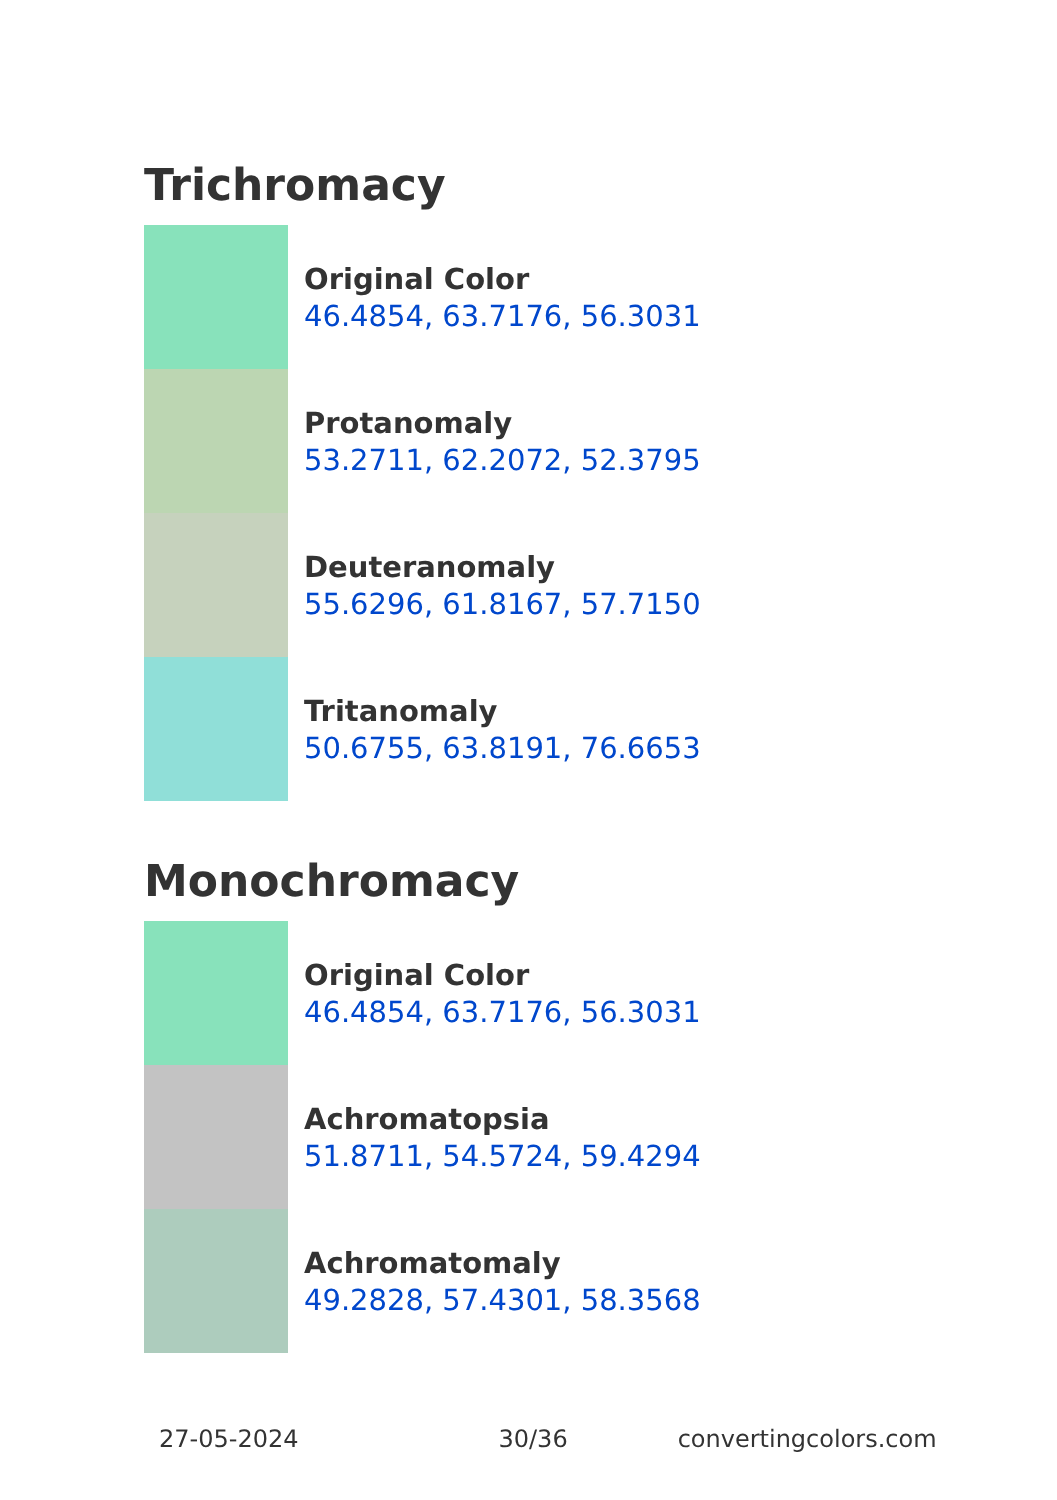Trichromacy
Original Color
46.4854, 63.7176, 56.3031
Protanomaly
53.2711, 62.2072, 52.3795
Deuteranomaly
55.6296, 61.8167, 57.7150
Tritanomaly
50.6755, 63.8191, 76.6653
Monochromacy
Original Color
46.4854, 63.7176, 56.3031
Achromatopsia
51.8711, 54.5724, 59.4294
Achromatomaly
49.2828, 57.4301, 58.3568
27-05-2024 30/36 convertingcolors.com